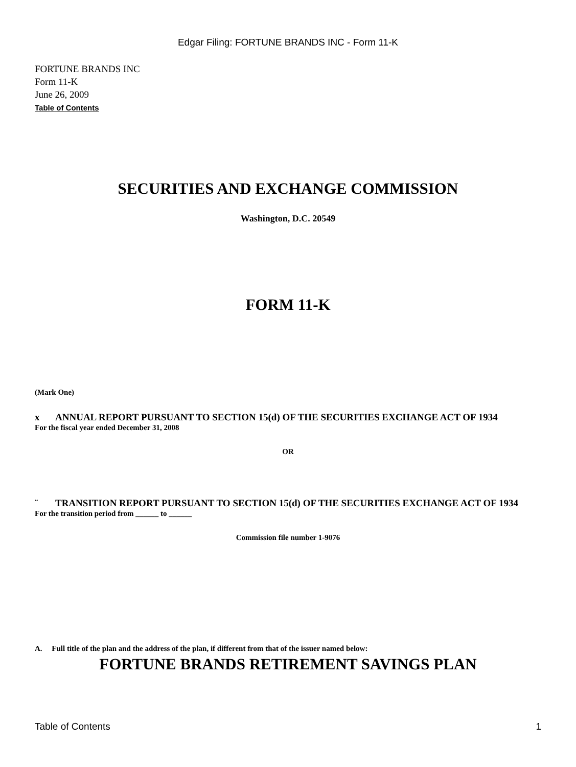Edgar Filing: FORTUNE BRANDS INC - Form 11-K
FORTUNE BRANDS INC
Form 11-K
June 26, 2009
Table of Contents
SECURITIES AND EXCHANGE COMMISSION
Washington, D.C. 20549
FORM 11-K
(Mark One)
x ANNUAL REPORT PURSUANT TO SECTION 15(d) OF THE SECURITIES EXCHANGE ACT OF 1934
For the fiscal year ended December 31, 2008
OR
¨ TRANSITION REPORT PURSUANT TO SECTION 15(d) OF THE SECURITIES EXCHANGE ACT OF 1934
For the transition period from ______ to ______
Commission file number 1-9076
A. Full title of the plan and the address of the plan, if different from that of the issuer named below:
FORTUNE BRANDS RETIREMENT SAVINGS PLAN
Table of Contents 1